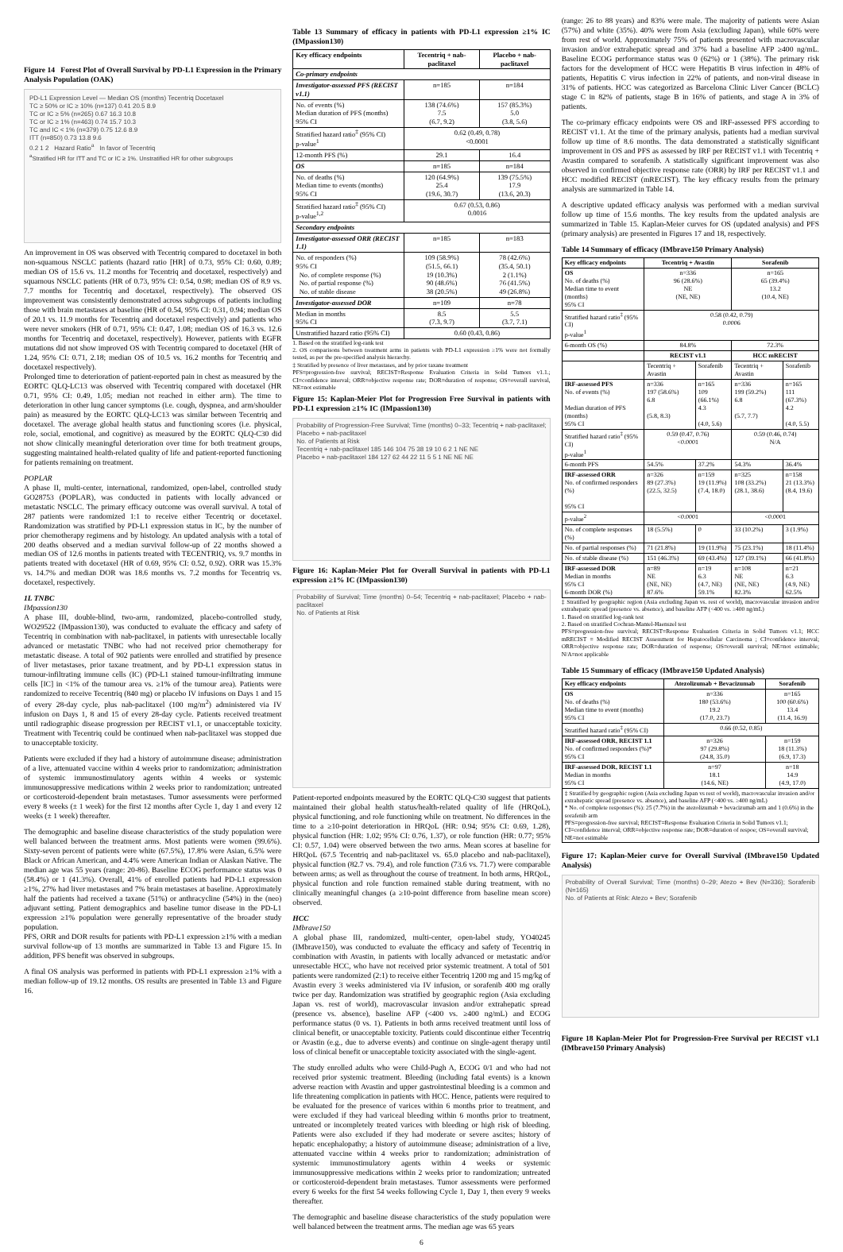Figure 14 Forest Plot of Overall Survival by PD-L1 Expression in the Primary Analysis Population (OAK)
PD-L1 Expression Level — Median OS (months) Tecentriq Docetaxel
TC ≥ 50% or IC ≥ 10% (n=137) 0.41 20.5 8.9
TC or IC ≥ 5% (n=265) 0.67 16.3 10.8
TC or IC ≥ 1% (n=463) 0.74 15.7 10.3
TC and IC < 1% (n=379) 0.75 12.6 8.9
ITT (n=850) 0.73 13.8 9.6
0.2 1 2 Hazard Ratio<sup>a</sup> In favor of Tecentriq
<sup>a</sup> Stratified HR for ITT and TC or IC ≥ 1%. Unstratified HR for other subgroups
An improvement in OS was observed with Tecentriq compared to docetaxel in both non-squamous NSCLC patients (hazard ratio [HR] of 0.73, 95% CI: 0.60, 0.89; median OS of 15.6 vs. 11.2 months for Tecentriq and docetaxel, respectively) and squamous NSCLC patients (HR of 0.73, 95% CI: 0.54, 0.98; median OS of 8.9 vs. 7.7 months for Tecentriq and docetaxel, respectively). The observed OS improvement was consistently demonstrated across subgroups of patients including those with brain metastases at baseline (HR of 0.54, 95% CI: 0.31, 0.94; median OS of 20.1 vs. 11.9 months for Tecentriq and docetaxel respectively) and patients who were never smokers (HR of 0.71, 95% CI: 0.47, 1.08; median OS of 16.3 vs. 12.6 months for Tecentriq and docetaxel, respectively). However, patients with EGFR mutations did not show improved OS with Tecentriq compared to docetaxel (HR of 1.24, 95% CI: 0.71, 2.18; median OS of 10.5 vs. 16.2 months for Tecentriq and docetaxel respectively).
Prolonged time to deterioration of patient-reported pain in chest as measured by the EORTC QLQ-LC13 was observed with Tecentriq compared with docetaxel (HR 0.71, 95% CI: 0.49, 1.05; median not reached in either arm). The time to deterioration in other lung cancer symptoms (i.e. cough, dyspnea, and arm/shoulder pain) as measured by the EORTC QLQ-LC13 was similar between Tecentriq and docetaxel. The average global health status and functioning scores (i.e. physical, role, social, emotional, and cognitive) as measured by the EORTC QLQ-C30 did not show clinically meaningful deterioration over time for both treatment groups, suggesting maintained health-related quality of life and patient-reported functioning for patients remaining on treatment.
POPLAR
A phase II, multi-center, international, randomized, open-label, controlled study GO28753 (POPLAR), was conducted in patients with locally advanced or metastatic NSCLC. The primary efficacy outcome was overall survival. A total of 287 patients were randomized 1:1 to receive either Tecentriq or docetaxel. Randomization was stratified by PD-L1 expression status in IC, by the number of prior chemotherapy regimens and by histology. An updated analysis with a total of 200 deaths observed and a median survival follow-up of 22 months showed a median OS of 12.6 months in patients treated with TECENTRIQ, vs. 9.7 months in patients treated with docetaxel (HR of 0.69, 95% CI: 0.52, 0.92). ORR was 15.3% vs. 14.7% and median DOR was 18.6 months vs. 7.2 months for Tecentriq vs. docetaxel, respectively.
1L TNBC
IMpassion130
A phase III, double-blind, two-arm, randomized, placebo-controlled study, WO29522 (IMpassion130), was conducted to evaluate the efficacy and safety of Tecentriq in combination with nab-paclitaxel, in patients with unresectable locally advanced or metastatic TNBC who had not received prior chemotherapy for metastatic disease. A total of 902 patients were enrolled and stratified by presence of liver metastases, prior taxane treatment, and by PD-L1 expression status in tumour-infiltrating immune cells (IC) (PD-L1 stained tumour-infiltrating immune cells [IC] in <1% of the tumour area vs. ≥1% of the tumour area). Patients were randomized to receive Tecentriq (840 mg) or placebo IV infusions on Days 1 and 15 of every 28-day cycle, plus nab-paclitaxel (100 mg/m<sup>2</sup>) administered via IV infusion on Days 1, 8 and 15 of every 28-day cycle. Patients received treatment until radiographic disease progression per RECIST v1.1, or unacceptable toxicity. Treatment with Tecentriq could be continued when nab-paclitaxel was stopped due to unacceptable toxicity.
Patients were excluded if they had a history of autoimmune disease; administration of a live, attenuated vaccine within 4 weeks prior to randomization; administration of systemic immunostimulatory agents within 4 weeks or systemic immunosuppressive medications within 2 weeks prior to randomization; untreated or corticosteroid-dependent brain metastases. Tumor assessments were performed every 8 weeks (± 1 week) for the first 12 months after Cycle 1, day 1 and every 12 weeks (± 1 week) thereafter.
The demographic and baseline disease characteristics of the study population were well balanced between the treatment arms. Most patients were women (99.6%). Sixty-seven percent of patients were white (67.5%), 17.8% were Asian, 6.5% were Black or African American, and 4.4% were American Indian or Alaskan Native. The median age was 55 years (range: 20-86). Baseline ECOG performance status was 0 (58.4%) or 1 (41.3%). Overall, 41% of enrolled patients had PD-L1 expression ≥1%, 27% had liver metastases and 7% brain metastases at baseline. Approximately half the patients had received a taxane (51%) or anthracycline (54%) in the (neo) adjuvant setting. Patient demographics and baseline tumor disease in the PD-L1 expression ≥1% population were generally representative of the broader study population.
PFS, ORR and DOR results for patients with PD-L1 expression ≥1% with a median survival follow-up of 13 months are summarized in Table 13 and Figure 15. In addition, PFS benefit was observed in subgroups.
A final OS analysis was performed in patients with PD-L1 expression ≥1% with a median follow-up of 19.12 months. OS results are presented in Table 13 and Figure 16.
Table 13 Summary of efficacy in patients with PD-L1 expression ≥1% IC (IMpassion130)
| Key efficacy endpoints | Tecentriq + nab-paclitaxel | Placebo + nab-paclitaxel |
| --- | --- | --- |
| Co-primary endpoints | | |
| Investigator-assessed PFS (RECIST v1.1) | n=185 | n=184 |
| No. of events (%) Median duration of PFS (months) 95% CI | 138 (74.6%) 7.5 (6.7, 9.2) | 157 (85.3%) 5.0 (3.8, 5.6) |
| Stratified hazard ratio<sup>‡</sup> (95% CI) p-value<sup>1</sup> | 0.62 (0.49, 0.78) <0.0001 | |
| 12-month PFS (%) | 29.1 | 16.4 |
| OS | n=185 | n=184 |
| No. of deaths (%) Median time to events (months) 95% CI | 120 (64.9%) 25.4 (19.6, 30.7) | 139 (75.5%) 17.9 (13.6, 20.3) |
| Stratified hazard ratio<sup>‡</sup> (95% CI) p-value<sup>1,2</sup> | 0.67 (0.53, 0.86) 0.0016 | |
| Secondary endpoints | | |
| Investigator-assessed ORR (RECIST 1.1) | n=185 | n=183 |
| No. of responders (%) 95% CI No. of complete response (%) No. of partial response (%) No. of stable disease | 109 (58.9%) (51.5, 66.1) 19 (10.3%) 90 (48.6%) 38 (20.5%) | 78 (42.6%) (35.4, 50.1) 2 (1.1%) 76 (41.5%) 49 (26.8%) |
| Investigator-assessed DOR | n=109 | n=78 |
| Median in months 95% CI | 8.5 (7.3, 9.7) | 5.5 (3.7, 7.1) |
| Unstratified hazard ratio (95% CI) | 0.60 (0.43, 0.86) | |
1. Based on the stratified log-rank test
2. OS comparisons between treatment arms in patients with PD-L1 expression ≥1% were not formally tested, as per the pre-specified analysis hierarchy.
‡ Stratified by presence of liver metastases, and by prior taxane treatment
PFS=progression-free survival; RECIST=Response Evaluation Criteria in Solid Tumors v1.1.; CI=confidence interval; ORR=objective response rate; DOR=duration of response; OS=overall survival, NE=not estimable
Figure 15: Kaplan-Meier Plot for Progression Free Survival in patients with PD-L1 expression ≥1% IC (IMpassion130)
Probability of Progression-Free Survival; Time (months) 0–33; Tecentriq + nab-paclitaxel; Placebo + nab-paclitaxel
No. of Patients at Risk
Tecentriq + nab-paclitaxel 185 146 104 75 38 19 10 6 2 1 NE NE
Placebo + nab-paclitaxel 184 127 62 44 22 11 5 5 1 NE NE NE
Figure 16: Kaplan-Meier Plot for Overall Survival in patients with PD-L1 expression ≥1% IC (IMpassion130)
Probability of Survival; Time (months) 0–54; Tecentriq + nab-paclitaxel; Placebo + nab-paclitaxel
No. of Patients at Risk
Patient-reported endpoints measured by the EORTC QLQ-C30 suggest that patients maintained their global health status/health-related quality of life (HRQoL), physical functioning, and role functioning while on treatment. No differences in the time to a ≥10-point deterioration in HRQoL (HR: 0.94; 95% CI: 0.69, 1.28), physical function (HR: 1.02; 95% CI: 0.76, 1.37), or role function (HR: 0.77; 95% CI: 0.57, 1.04) were observed between the two arms. Mean scores at baseline for HRQoL (67.5 Tecentriq and nab-paclitaxel vs. 65.0 placebo and nab-paclitaxel), physical function (82.7 vs. 79.4), and role function (73.6 vs. 71.7) were comparable between arms; as well as throughout the course of treatment. In both arms, HRQoL, physical function and role function remained stable during treatment, with no clinically meaningful changes (a ≥10-point difference from baseline mean score) observed.
HCC
IMbrave150
A global phase III, randomized, multi-center, open-label study, YO40245 (IMbrave150), was conducted to evaluate the efficacy and safety of Tecentriq in combination with Avastin, in patients with locally advanced or metastatic and/or unresectable HCC, who have not received prior systemic treatment. A total of 501 patients were randomized (2:1) to receive either Tecentriq 1200 mg and 15 mg/kg of Avastin every 3 weeks administered via IV infusion, or sorafenib 400 mg orally twice per day. Randomization was stratified by geographic region (Asia excluding Japan vs. rest of world), macrovascular invasion and/or extrahepatic spread (presence vs. absence), baseline AFP (<400 vs. ≥400 ng/mL) and ECOG performance status (0 vs. 1). Patients in both arms received treatment until loss of clinical benefit, or unacceptable toxicity. Patients could discontinue either Tecentriq or Avastin (e.g., due to adverse events) and continue on single-agent therapy until loss of clinical benefit or unacceptable toxicity associated with the single-agent.
The study enrolled adults who were Child-Pugh A, ECOG 0/1 and who had not received prior systemic treatment. Bleeding (including fatal events) is a known adverse reaction with Avastin and upper gastrointestinal bleeding is a common and life threatening complication in patients with HCC. Hence, patients were required to be evaluated for the presence of varices within 6 months prior to treatment, and were excluded if they had variceal bleeding within 6 months prior to treatment, untreated or incompletely treated varices with bleeding or high risk of bleeding. Patients were also excluded if they had moderate or severe ascites; history of hepatic encephalopathy; a history of autoimmune disease; administration of a live, attenuated vaccine within 4 weeks prior to randomization; administration of systemic immunostimulatory agents within 4 weeks or systemic immunosuppressive medications within 2 weeks prior to randomization; untreated or corticosteroid-dependent brain metastases. Tumor assessments were performed every 6 weeks for the first 54 weeks following Cycle 1, Day 1, then every 9 weeks thereafter.
The demographic and baseline disease characteristics of the study population were well balanced between the treatment arms. The median age was 65 years
6
(range: 26 to 88 years) and 83% were male. The majority of patients were Asian (57%) and white (35%). 40% were from Asia (excluding Japan), while 60% were from rest of world. Approximately 75% of patients presented with macrovascular invasion and/or extrahepatic spread and 37% had a baseline AFP ≥400 ng/mL. Baseline ECOG performance status was 0 (62%) or 1 (38%). The primary risk factors for the development of HCC were Hepatitis B virus infection in 48% of patients, Hepatitis C virus infection in 22% of patients, and non-viral disease in 31% of patients. HCC was categorized as Barcelona Clinic Liver Cancer (BCLC) stage C in 82% of patients, stage B in 16% of patients, and stage A in 3% of patients.
The co-primary efficacy endpoints were OS and IRF-assessed PFS according to RECIST v1.1. At the time of the primary analysis, patients had a median survival follow up time of 8.6 months. The data demonstrated a statistically significant improvement in OS and PFS as assessed by IRF per RECIST v1.1 with Tecentriq + Avastin compared to sorafenib. A statistically significant improvement was also observed in confirmed objective response rate (ORR) by IRF per RECIST v1.1 and HCC modified RECIST (mRECIST). The key efficacy results from the primary analysis are summarized in Table 14.
A descriptive updated efficacy analysis was performed with a median survival follow up time of 15.6 months. The key results from the updated analysis are summarized in Table 15. Kaplan-Meier curves for OS (updated analysis) and PFS (primary analysis) are presented in Figures 17 and 18, respectively.
Table 14 Summary of efficacy (IMbrave150 Primary Analysis)
| Key efficacy endpoints | Tecentriq + Avastin | | Sorafenib | |
| --- | --- | --- | --- | --- |
| OS No. of deaths (%) Median time to event (months) 95% CI | n=336 96 (28.6%) NE (NE, NE) | | n=165 65 (39.4%) 13.2 (10.4, NE) | |
| Stratified hazard ratio<sup>‡</sup> (95% CI) p-value<sup>1</sup> | 0.58 (0.42, 0.79) 0.0006 | | | |
| 6-month OS (%) | 84.8% | | 72.3% | |
| | RECIST v1.1 | | HCC mRECIST | |
| | Tecentriq + Avastin | Sorafenib | Tecentriq + Avastin | Sorafenib |
| IRF-assessed PFS No. of events (%) Median duration of PFS (months) 95% CI | n=336 197 (58.6%) 6.8 (5.8, 8.3) | n=165 109 (66.1%) 4.3 (4.0, 5.6) | n=336 199 (59.2%) 6.8 (5.7, 7.7) | n=165 111 (67.3%) 4.2 (4.0, 5.5) |
| Stratified hazard ratio<sup>‡</sup> (95% CI) p-value<sup>1</sup> | 0.59 (0.47, 0.76) <0.0001 | | 0.59 (0.46, 0.74) N/A | |
| 6-month PFS | 54.5% | 37.2% | 54.3% | 36.4% |
| IRF-assessed ORR No. of confirmed responders (%) 95% CI | n=326 89 (27.3%) (22.5, 32.5) | n=159 19 (11.9%) (7.4, 18.0) | n=325 108 (33.2%) (28.1, 38.6) | n=158 21 (13.3%) (8.4, 19.6) |
| p-value<sup>2</sup> | <0.0001 | | <0.0001 | |
| No. of complete responses (%) | 18 (5.5%) | 0 | 33 (10.2%) | 3 (1.9%) |
| No. of partial responses (%) | 71 (21.8%) | 19 (11.9%) | 75 (23.1%) | 18 (11.4%) |
| No. of stable disease (%) | 151 (46.3%) | 69 (43.4%) | 127 (39.1%) | 66 (41.8%) |
| IRF-assessed DOR Median in months 95% CI 6-month DOR (%) | n=89 NE (NE, NE) 87.6% | n=19 6.3 (4.7, NE) 59.1% | n=108 NE (NE, NE) 82.3% | n=21 6.3 (4.9, NE) 62.5% |
‡ Stratified by geographic region (Asia excluding Japan vs. rest of world), macrovascular invasion and/or extrahepatic spread (presence vs. absence), and baseline AFP (<400 vs. ≥400 ng/mL)
1. Based on stratified log-rank test
2. Based on stratified Cochran-Mantel-Haenszel test
PFS=progression-free survival; RECIST=Response Evaluation Criteria in Solid Tumors v1.1; HCC mRECIST = Modified RECIST Assessment for Hepatocellular Carcinoma ; CI=confidence interval; ORR=objective response rate; DOR=duration of response; OS=overall survival; NE=not estimable; N/A=not applicable
Table 15 Summary of efficacy (IMbrave150 Updated Analysis)
| Key efficacy endpoints | Atezolizumab + Bevacizumab | Sorafenib |
| --- | --- | --- |
| OS No. of deaths (%) Median time to event (months) 95% CI | n=336 180 (53.6%) 19.2 (17.0, 23.7) | n=165 100 (60.6%) 13.4 (11.4, 16.9) |
| Stratified hazard ratio<sup>‡</sup> (95% CI) | 0.66 (0.52, 0.85) | |
| IRF-assessed ORR, RECIST 1.1 No. of confirmed responders (%)* 95% CI | n=326 97 (29.8%) (24.8, 35.0) | n=159 18 (11.3%) (6.9, 17.3) |
| IRF-assessed DOR, RECIST 1.1 Median in months 95% CI | n=97 18.1 (14.6, NE) | n=18 14.9 (4.9, 17.0) |
| ‡ Stratified by geographic region (Asia excluding Japan vs rest of world), macrovascular invasion and/or extrahepatic spread (presence vs. absence), and baseline AFP (<400 vs. ≥400 ng/mL) * No. of complete responses (%): 25 (7.7%) in the atezolizumab + bevacizumab arm and 1 (0.6%) in the sorafenib arm PFS=progression-free survival; RECIST=Response Evaluation Criteria in Solid Tumors v1.1; CI=confidence interval; ORR=objective response rate; DOR=duration of respoe; OS=overall survival; NE=not estimable | | |
Figure 17: Kaplan-Meier curve for Overall Survival (IMbrave150 Updated Analysis)
Probability of Overall Survival; Time (months) 0–29; Atezo + Bev (N=336); Sorafenib (N=165)
No. of Patients at Risk: Atezo + Bev; Sorafenib
Figure 18 Kaplan-Meier Plot for Progression-Free Survival per RECIST v1.1 (IMbrave150 Primary Analysis)